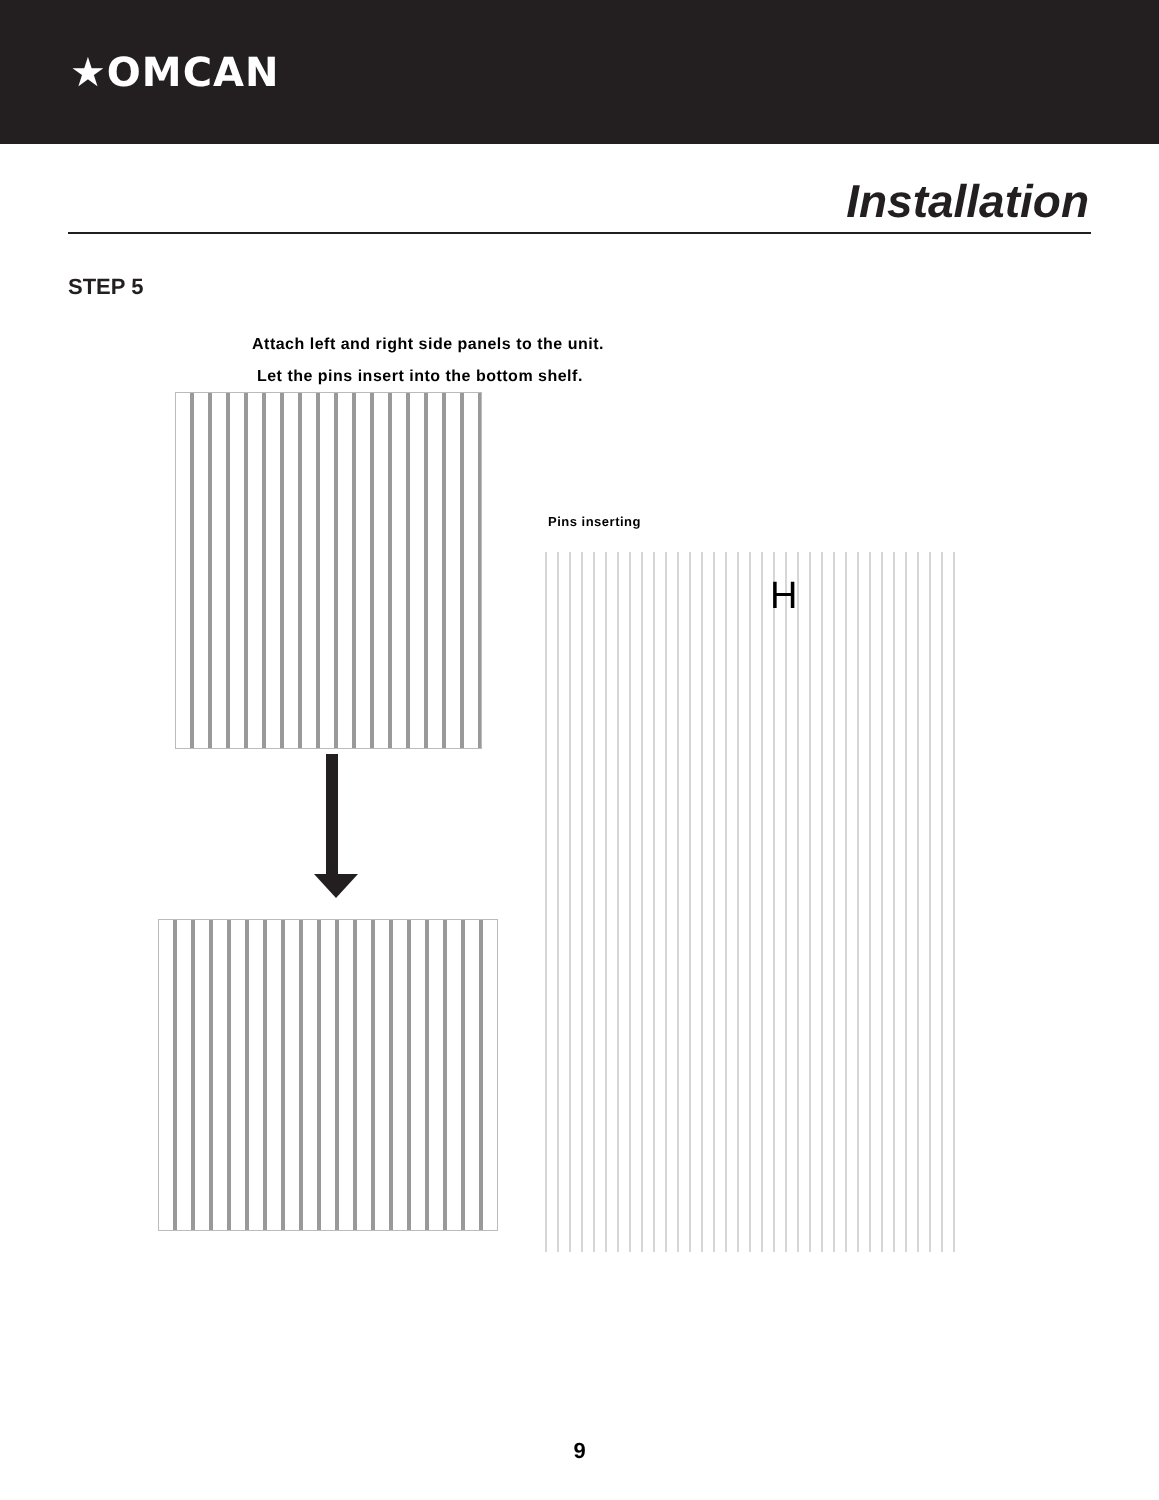★OMCAN
Installation
STEP 5
Attach left and right side panels to the unit.
Let the pins insert into the bottom shelf.
Pins inserting
H
9